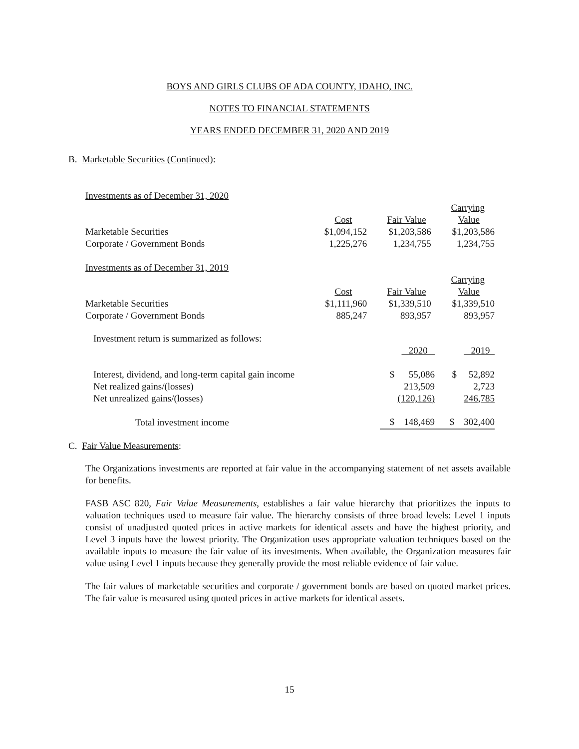BOYS AND GIRLS CLUBS OF ADA COUNTY, IDAHO, INC.
NOTES TO FINANCIAL STATEMENTS
YEARS ENDED DECEMBER 31, 2020 AND 2019
B. Marketable Securities (Continued):
| Investments as of December 31, 2020 | | | |
| | | | Carrying |
| | Cost | Fair Value | Value |
| Marketable Securities | $1,094,152 | $1,203,586 | $1,203,586 |
| Corporate / Government Bonds | 1,225,276 | 1,234,755 | 1,234,755 |
| Investments as of December 31, 2019 | | | |
| | | | Carrying |
| | Cost | Fair Value | Value |
| Marketable Securities | $1,111,960 | $1,339,510 | $1,339,510 |
| Corporate / Government Bonds | 885,247 | 893,957 | 893,957 |
| Investment return is summarized as follows: | | |
| | 2020 | 2019 |
| Interest, dividend, and long-term capital gain income | $ 55,086 | $ 52,892 |
| Net realized gains/(losses) | 213,509 | 2,723 |
| Net unrealized gains/(losses) | (120,126) | 246,785 |
| Total investment income | $ 148,469 | $ 302,400 |
C. Fair Value Measurements:
The Organizations investments are reported at fair value in the accompanying statement of net assets available for benefits.
FASB ASC 820, Fair Value Measurements, establishes a fair value hierarchy that prioritizes the inputs to valuation techniques used to measure fair value. The hierarchy consists of three broad levels: Level 1 inputs consist of unadjusted quoted prices in active markets for identical assets and have the highest priority, and Level 3 inputs have the lowest priority. The Organization uses appropriate valuation techniques based on the available inputs to measure the fair value of its investments. When available, the Organization measures fair value using Level 1 inputs because they generally provide the most reliable evidence of fair value.
The fair values of marketable securities and corporate / government bonds are based on quoted market prices. The fair value is measured using quoted prices in active markets for identical assets.
15